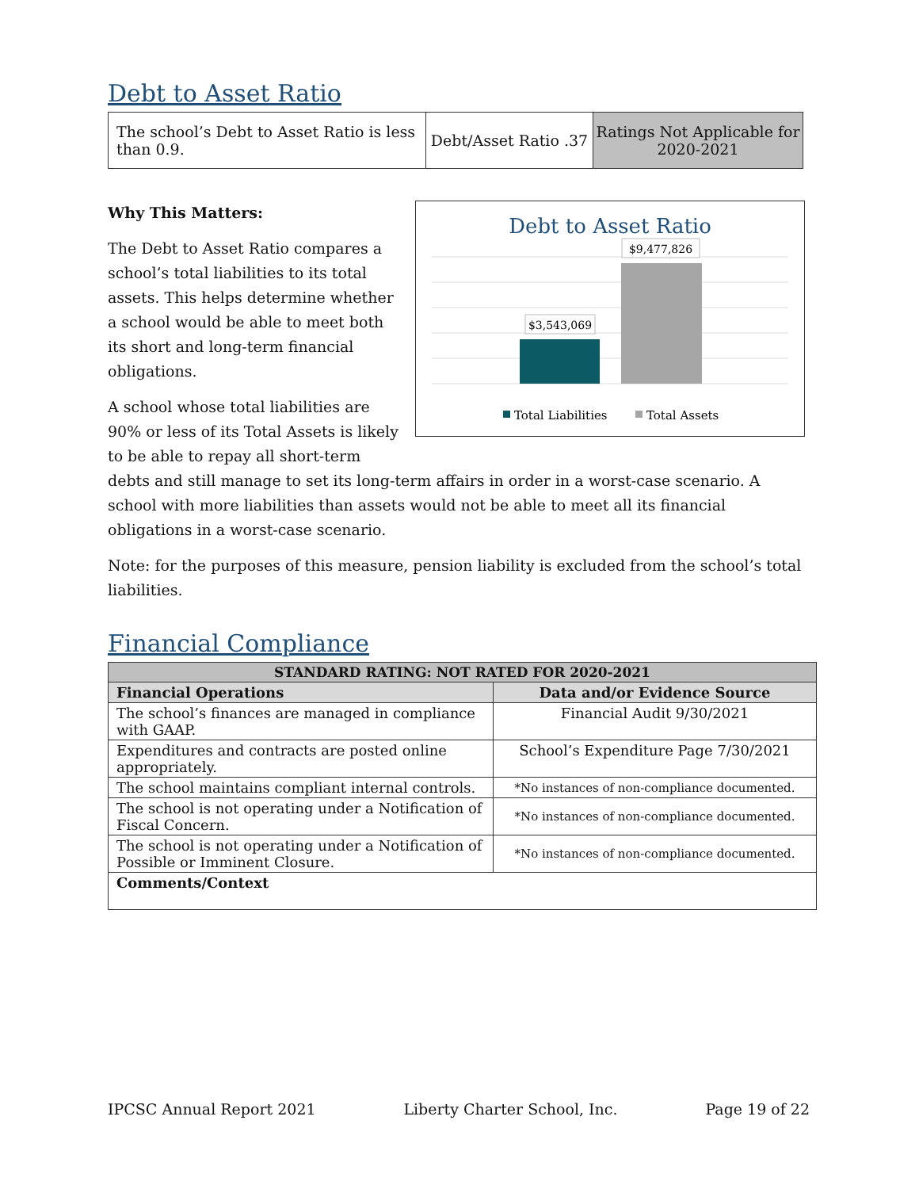Debt to Asset Ratio
| The school’s Debt to Asset Ratio is less than 0.9. | Debt/Asset Ratio .37 | Ratings Not Applicable for 2020-2021 |
Debt to Asset Ratio
$3,543,069
$9,477,826
Total Liabilities
Total Assets
Why This Matters:
The Debt to Asset Ratio compares a school’s total liabilities to its total assets. This helps determine whether a school would be able to meet both its short and long-term financial obligations.
A school whose total liabilities are 90% or less of its Total Assets is likely to be able to repay all short-term debts and still manage to set its long-term affairs in order in a worst-case scenario. A school with more liabilities than assets would not be able to meet all its financial obligations in a worst-case scenario.
Note: for the purposes of this measure, pension liability is excluded from the school’s total liabilities.
Financial Compliance
| STANDARD RATING: NOT RATED FOR 2020-2021 | |
| --- | --- |
| Financial Operations | Data and/or Evidence Source |
| The school’s finances are managed in compliance with GAAP. | Financial Audit 9/30/2021 |
| Expenditures and contracts are posted online appropriately. | School’s Expenditure Page 7/30/2021 |
| The school maintains compliant internal controls. | *No instances of non-compliance documented. |
| The school is not operating under a Notification of Fiscal Concern. | *No instances of non-compliance documented. |
| The school is not operating under a Notification of Possible or Imminent Closure. | *No instances of non-compliance documented. |
| Comments/Context | |
IPCSC Annual Report 2021 Liberty Charter School, Inc. Page 19 of 22